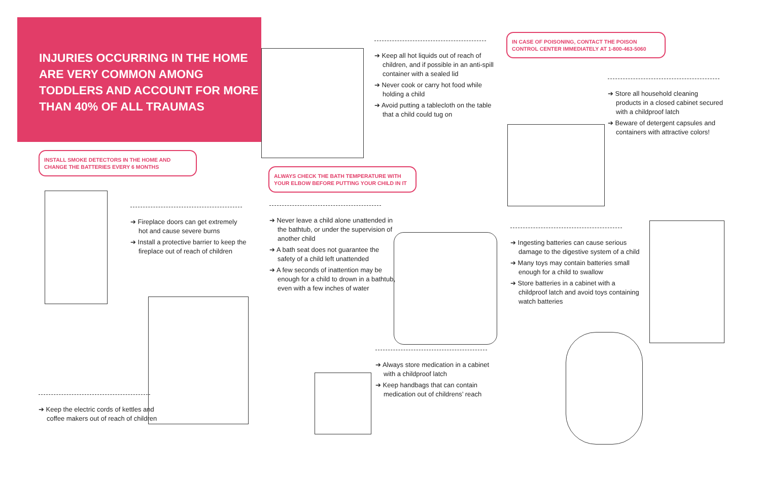INJURIES OCCURRING IN THE HOME ARE VERY COMMON AMONG TODDLERS AND ACCOUNT FOR MORE THAN 40% OF ALL TRAUMAS
INSTALL SMOKE DETECTORS IN THE HOME AND CHANGE THE BATTERIES EVERY 6 MONTHS
➔ Fireplace doors can get extremely hot and cause severe burns
➔ Install a protective barrier to keep the fireplace out of reach of children
➔ Keep the electric cords of kettles and coffee makers out of reach of children
➔ Keep all hot liquids out of reach of children, and if possible in an anti-spill container with a sealed lid
➔ Never cook or carry hot food while holding a child
➔ Avoid putting a tablecloth on the table that a child could tug on
ALWAYS CHECK THE BATH TEMPERATURE WITH YOUR ELBOW BEFORE PUTTING YOUR CHILD IN IT
➔ Never leave a child alone unattended in the bathtub, or under the supervision of another child
➔ A bath seat does not guarantee the safety of a child left unattended
➔ A few seconds of inattention may be enough for a child to drown in a bathtub, even with a few inches of water
➔ Always store medication in a cabinet with a childproof latch
➔ Keep handbags that can contain medication out of childrens’ reach
IN CASE OF POISONING, CONTACT THE POISON CONTROL CENTER IMMEDIATELY AT 1-800-463-5060
➔ Store all household cleaning products in a closed cabinet secured with a childproof latch
➔ Beware of detergent capsules and containers with attractive colors!
➔ Ingesting batteries can cause serious damage to the digestive system of a child
➔ Many toys may contain batteries small enough for a child to swallow
➔ Store batteries in a cabinet with a childproof latch and avoid toys containing watch batteries